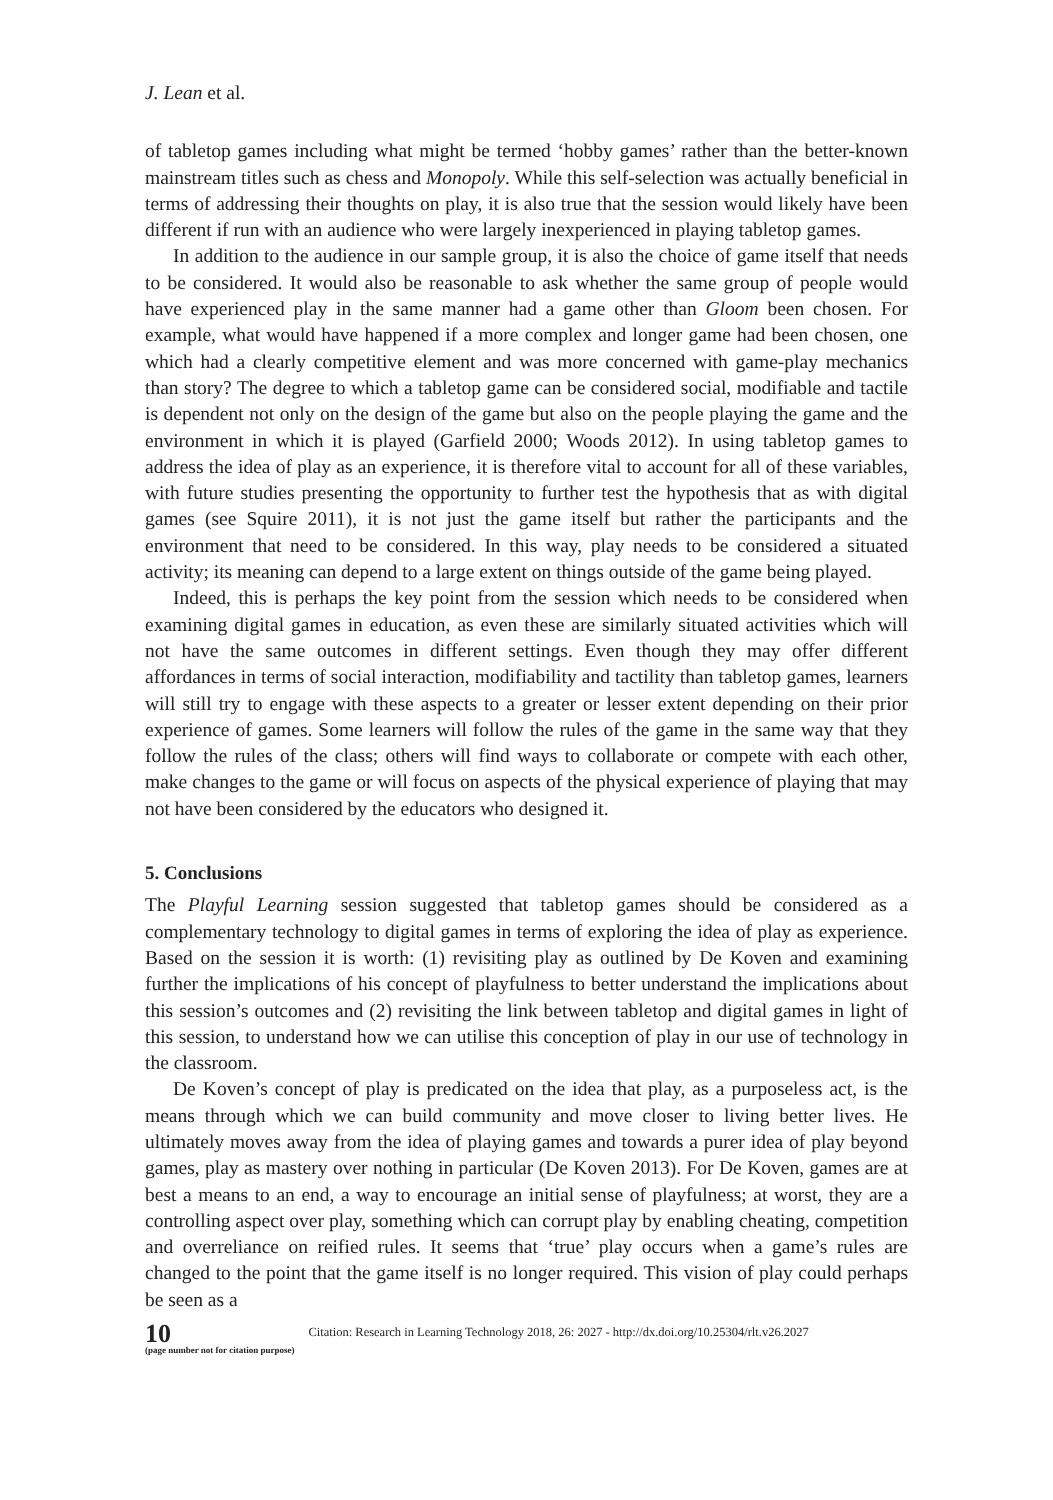J. Lean et al.
of tabletop games including what might be termed ‘hobby games’ rather than the better-known mainstream titles such as chess and Monopoly. While this self-selection was actually beneficial in terms of addressing their thoughts on play, it is also true that the session would likely have been different if run with an audience who were largely inexperienced in playing tabletop games.
In addition to the audience in our sample group, it is also the choice of game itself that needs to be considered. It would also be reasonable to ask whether the same group of people would have experienced play in the same manner had a game other than Gloom been chosen. For example, what would have happened if a more complex and longer game had been chosen, one which had a clearly competitive element and was more concerned with game-play mechanics than story? The degree to which a tabletop game can be considered social, modifiable and tactile is dependent not only on the design of the game but also on the people playing the game and the environment in which it is played (Garfield 2000; Woods 2012). In using tabletop games to address the idea of play as an experience, it is therefore vital to account for all of these variables, with future studies presenting the opportunity to further test the hypothesis that as with digital games (see Squire 2011), it is not just the game itself but rather the participants and the environment that need to be considered. In this way, play needs to be considered a situated activity; its meaning can depend to a large extent on things outside of the game being played.
Indeed, this is perhaps the key point from the session which needs to be considered when examining digital games in education, as even these are similarly situated activities which will not have the same outcomes in different settings. Even though they may offer different affordances in terms of social interaction, modifiability and tactility than tabletop games, learners will still try to engage with these aspects to a greater or lesser extent depending on their prior experience of games. Some learners will follow the rules of the game in the same way that they follow the rules of the class; others will find ways to collaborate or compete with each other, make changes to the game or will focus on aspects of the physical experience of playing that may not have been considered by the educators who designed it.
5. Conclusions
The Playful Learning session suggested that tabletop games should be considered as a complementary technology to digital games in terms of exploring the idea of play as experience. Based on the session it is worth: (1) revisiting play as outlined by De Koven and examining further the implications of his concept of playfulness to better understand the implications about this session’s outcomes and (2) revisiting the link between tabletop and digital games in light of this session, to understand how we can utilise this conception of play in our use of technology in the classroom.
De Koven’s concept of play is predicated on the idea that play, as a purposeless act, is the means through which we can build community and move closer to living better lives. He ultimately moves away from the idea of playing games and towards a purer idea of play beyond games, play as mastery over nothing in particular (De Koven 2013). For De Koven, games are at best a means to an end, a way to encourage an initial sense of playfulness; at worst, they are a controlling aspect over play, something which can corrupt play by enabling cheating, competition and overreliance on reified rules. It seems that ‘true’ play occurs when a game’s rules are changed to the point that the game itself is no longer required. This vision of play could perhaps be seen as a
10
(page number not for citation purpose)
Citation: Research in Learning Technology 2018, 26: 2027 - http://dx.doi.org/10.25304/rlt.v26.2027